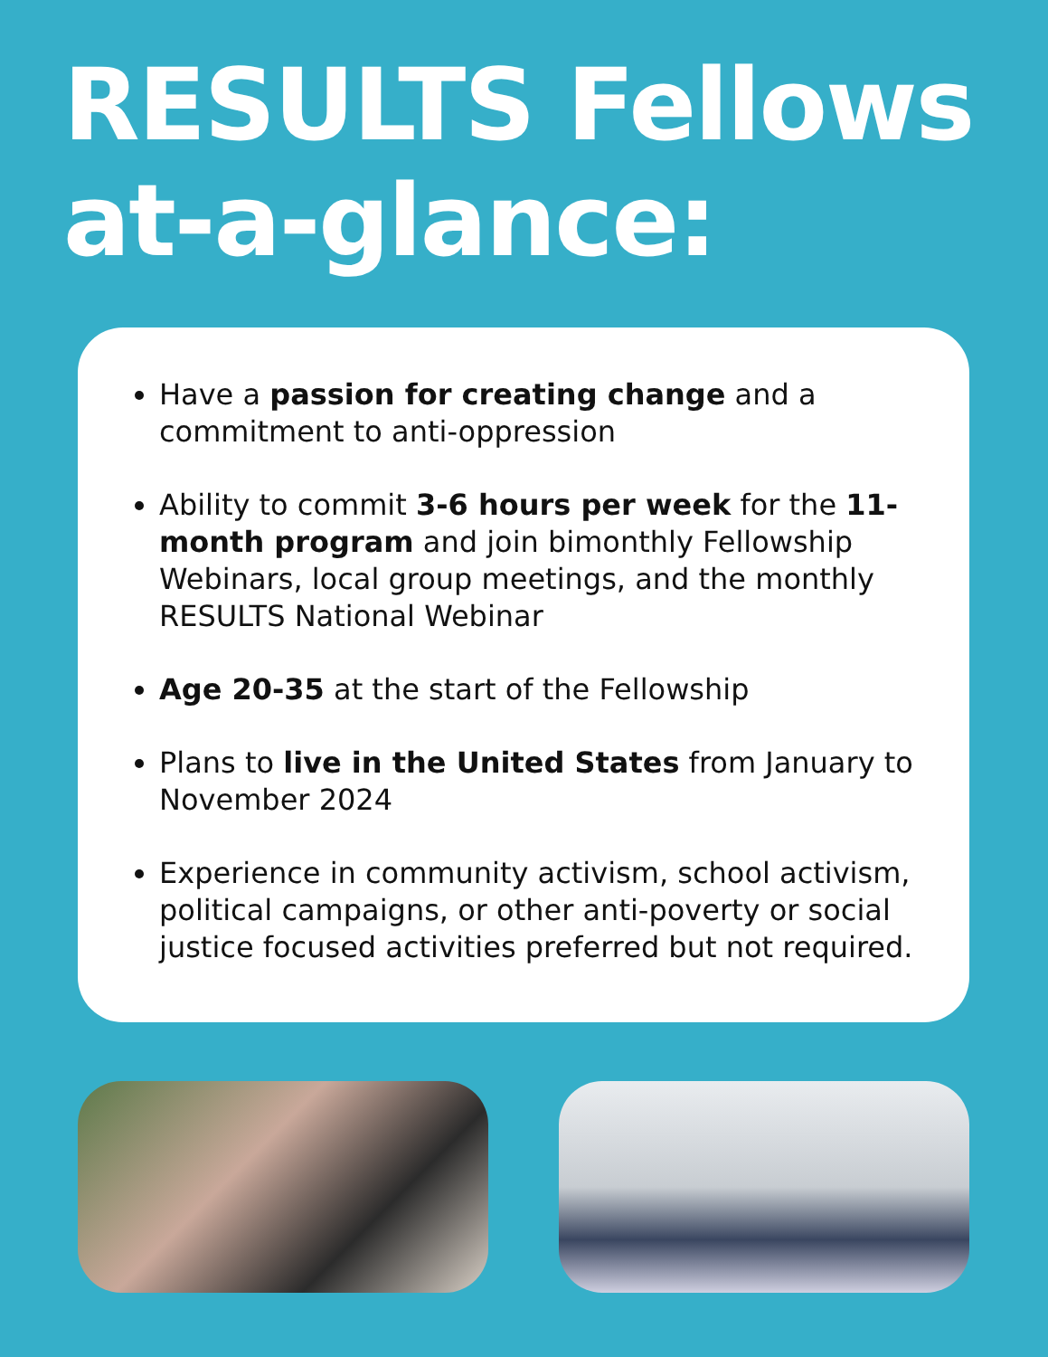RESULTS Fellows
at-a-glance:
Have a passion for creating change and a commitment to anti-oppression
Ability to commit 3-6 hours per week for the 11-month program and join bimonthly Fellowship Webinars, local group meetings, and the monthly RESULTS National Webinar
Age 20-35 at the start of the Fellowship
Plans to live in the United States from January to November 2024
Experience in community activism, school activism, political campaigns, or other anti-poverty or social justice focused activities preferred but not required.